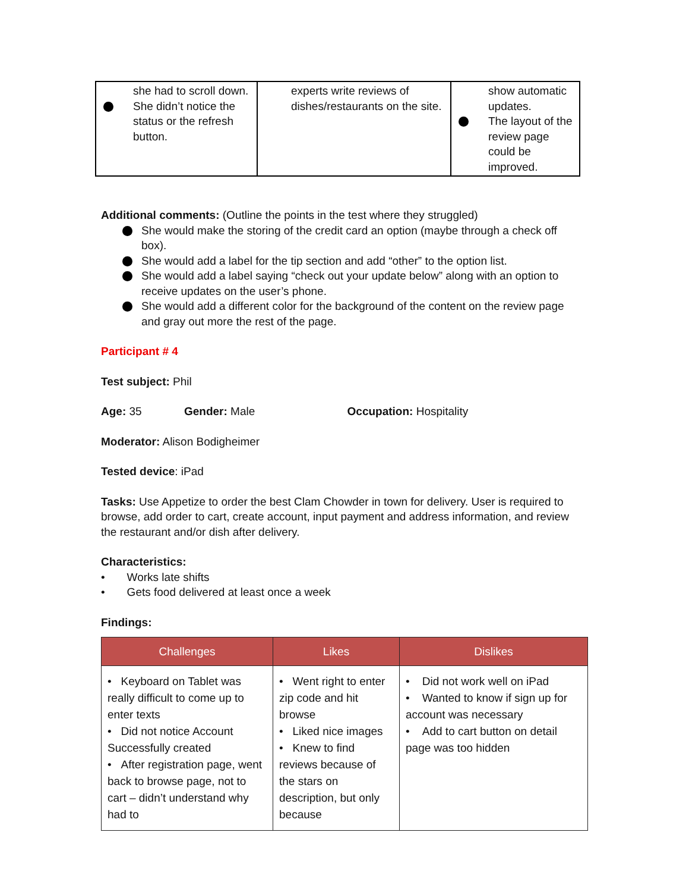| she had to scroll down. She didn’t notice the status or the refresh button. | experts write reviews of dishes/restaurants on the site. | show automatic updates. The layout of the review page could be improved. |
Additional comments: (Outline the points in the test where they struggled)
She would make the storing of the credit card an option (maybe through a check off box).
She would add a label for the tip section and add “other” to the option list.
She would add a label saying “check out your update below” along with an option to receive updates on the user’s phone.
She would add a different color for the background of the content on the review page and gray out more the rest of the page.
Participant # 4
Test subject: Phil
Age: 35 Gender: Male Occupation: Hospitality
Moderator: Alison Bodigheimer
Tested device: iPad
Tasks: Use Appetize to order the best Clam Chowder in town for delivery. User is required to browse, add order to cart, create account, input payment and address information, and review the restaurant and/or dish after delivery.
Characteristics:
• Works late shifts
• Gets food delivered at least once a week
Findings:
| Challenges | Likes | Dislikes |
| --- | --- | --- |
| • Keyboard on Tablet was really difficult to come up to enter texts • Did not notice Account Successfully created • After registration page, went back to browse page, not to cart – didn’t understand why had to | • Went right to enter zip code and hit browse • Liked nice images • Knew to find reviews because of the stars on description, but only because | • Did not work well on iPad • Wanted to know if sign up for account was necessary • Add to cart button on detail page was too hidden |